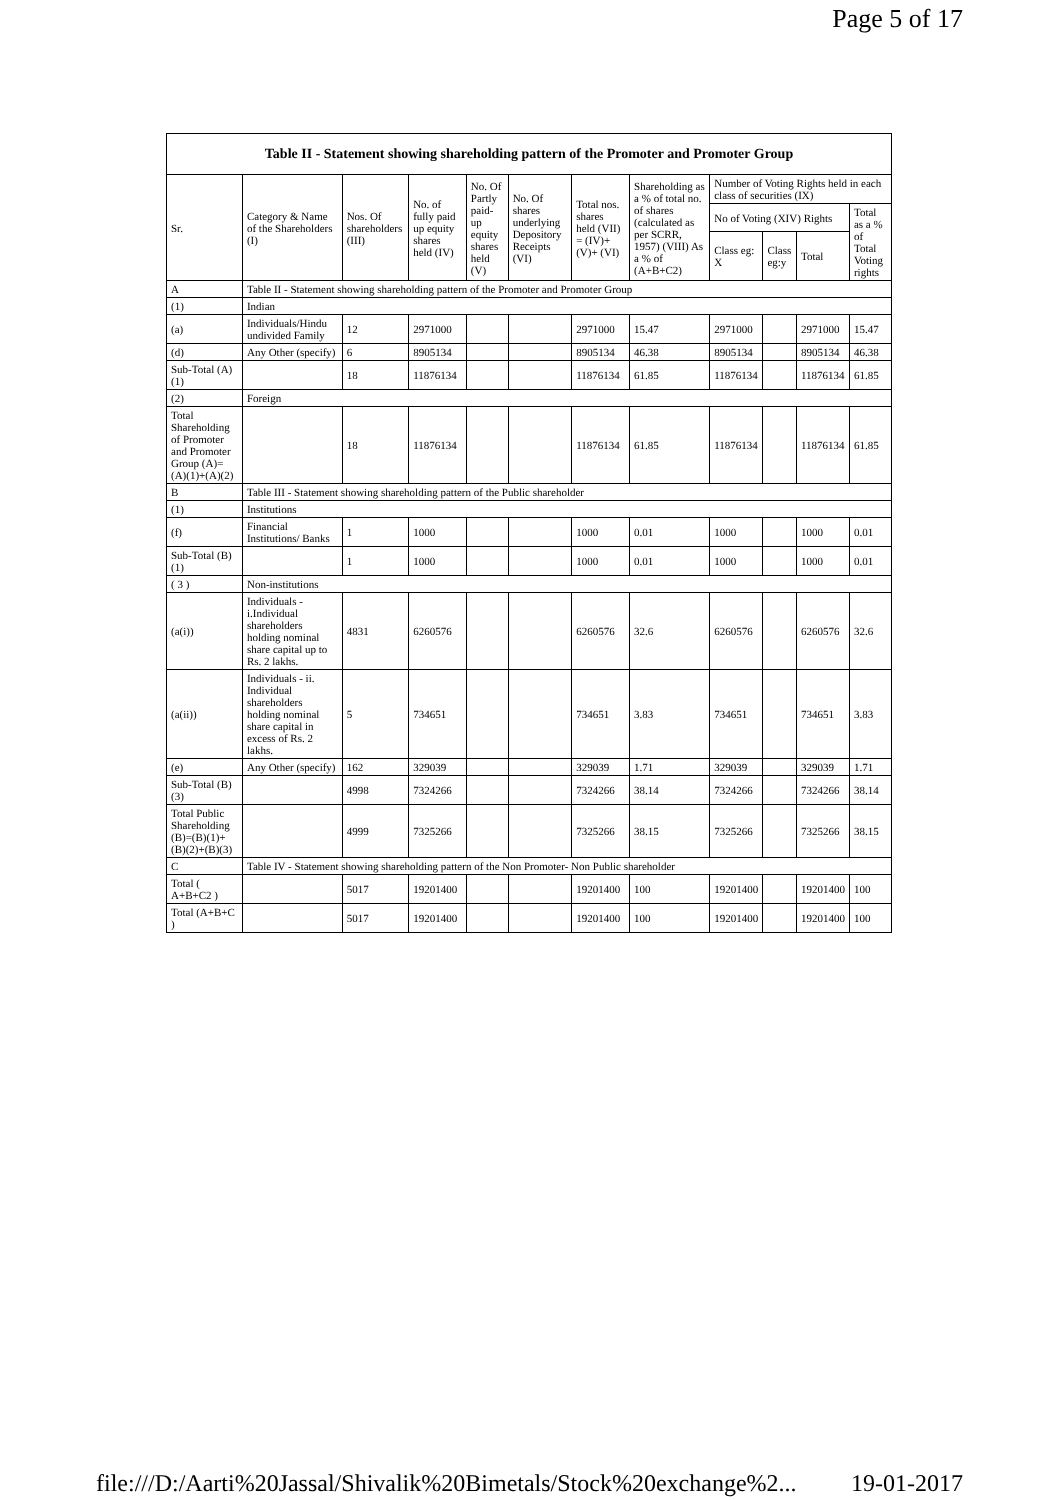Page 5 of 17
| Table II - Statement showing shareholding pattern of the Promoter and Promoter Group | | | | | | | | | | | |
| --- | --- | --- | --- | --- | --- | --- | --- | --- | --- | --- | --- |
| Sr. | Category & Name of the Shareholders (I) | Nos. Of shareholders (III) | No. of fully paid up equity shares held (IV) | No. Of Partly paid-up equity shares held (V) | No. Of shares underlying Depository Receipts (VI) | Total nos. shares held (VII) = (IV)+(V)+ (VI) | Shareholding as a % of total no. of shares (calculated as per SCRR, 1957) (VIII) As a % of (A+B+C2) | Number of Voting Rights held in each class of securities (IX) | | | |
| | | | | | | | | No of Voting (XIV) Rights | | | Total as a % of Total Voting rights |
| | | | | | | | | Class eg: X | Class eg:y | Total | |
| A | Table II - Statement showing shareholding pattern of the Promoter and Promoter Group | | | | | | | | | | |
| (1) | Indian | | | | | | | | | | |
| (a) | Individuals/Hindu undivided Family | 12 | 2971000 | | | 2971000 | 15.47 | 2971000 | | 2971000 | 15.47 |
| (d) | Any Other (specify) | 6 | 8905134 | | | 8905134 | 46.38 | 8905134 | | 8905134 | 46.38 |
| Sub-Total (A)(1) | | 18 | 11876134 | | | 11876134 | 61.85 | 11876134 | | 11876134 | 61.85 |
| (2) | Foreign | | | | | | | | | | |
| Total Shareholding of Promoter and Promoter Group (A)=(A)(1)+(A)(2) | | 18 | 11876134 | | | 11876134 | 61.85 | 11876134 | | 11876134 | 61.85 |
| B | Table III - Statement showing shareholding pattern of the Public shareholder | | | | | | | | | | |
| (1) | Institutions | | | | | | | | | | |
| (f) | Financial Institutions/ Banks | 1 | 1000 | | | 1000 | 0.01 | 1000 | | 1000 | 0.01 |
| Sub-Total (B)(1) | | 1 | 1000 | | | 1000 | 0.01 | 1000 | | 1000 | 0.01 |
| ( 3 ) | Non-institutions | | | | | | | | | | |
| (a(i)) | Individuals - i.Individual shareholders holding nominal share capital up to Rs. 2 lakhs. | 4831 | 6260576 | | | 6260576 | 32.6 | 6260576 | | 6260576 | 32.6 |
| (a(ii)) | Individuals - ii. Individual shareholders holding nominal share capital in excess of Rs. 2 lakhs. | 5 | 734651 | | | 734651 | 3.83 | 734651 | | 734651 | 3.83 |
| (e) | Any Other (specify) | 162 | 329039 | | | 329039 | 1.71 | 329039 | | 329039 | 1.71 |
| Sub-Total (B)(3) | | 4998 | 7324266 | | | 7324266 | 38.14 | 7324266 | | 7324266 | 38.14 |
| Total Public Shareholding (B)=(B)(1)+(B)(2)+(B)(3) | | 4999 | 7325266 | | | 7325266 | 38.15 | 7325266 | | 7325266 | 38.15 |
| C | Table IV - Statement showing shareholding pattern of the Non Promoter- Non Public shareholder | | | | | | | | | | |
| Total ( A+B+C2 ) | | 5017 | 19201400 | | | 19201400 | 100 | 19201400 | | 19201400 | 100 |
| Total (A+B+C ) | | 5017 | 19201400 | | | 19201400 | 100 | 19201400 | | 19201400 | 100 |
file:///D:/Aarti%20Jassal/Shivalik%20Bimetals/Stock%20exchange%2... 19-01-2017